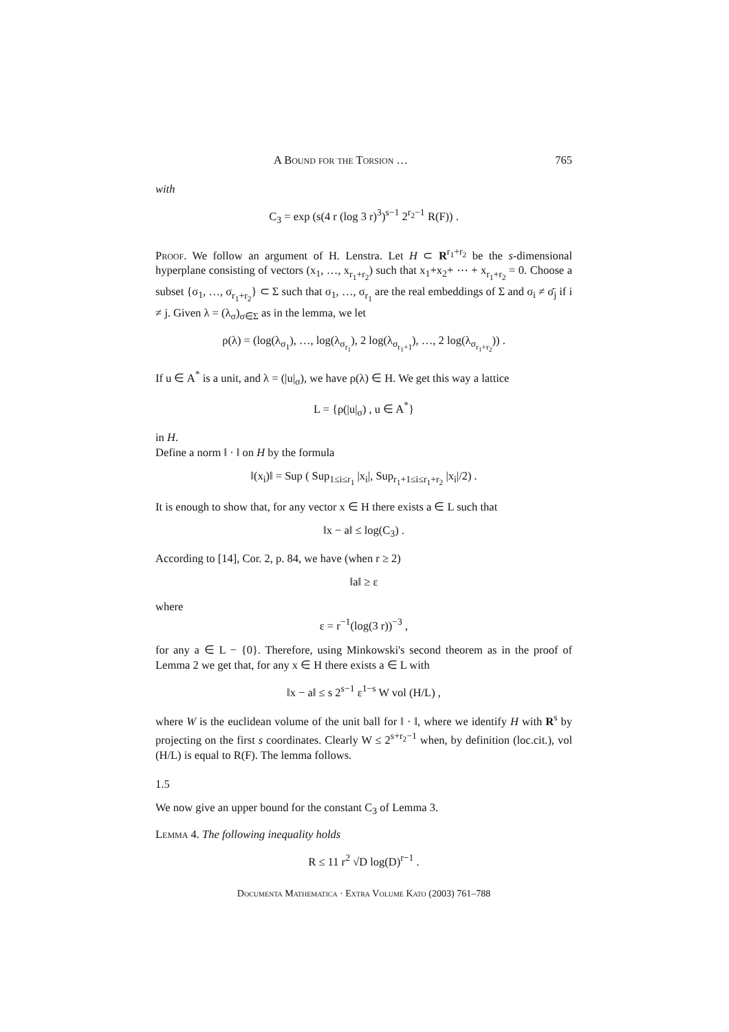A Bound for the Torsion … 765
with
C<sub>3</sub> = exp (s(4 r (log 3 r)<sup>3</sup>)<sup>s−1</sup> 2<sup>r<sub>2</sub>−1</sup> R(F)) .
Proof. We follow an argument of H. Lenstra. Let H ⊂ R<sup>r<sub>1</sub>+r<sub>2</sub></sup> be the s-dimensional hyperplane consisting of vectors (x<sub>1</sub>, …, x<sub>r<sub>1</sub>+r<sub>2</sub></sub>) such that x<sub>1</sub>+x<sub>2</sub>+ ⋯ + x<sub>r<sub>1</sub>+r<sub>2</sub></sub> = 0. Choose a subset {σ<sub>1</sub>, …, σ<sub>r<sub>1</sub>+r<sub>2</sub></sub>} ⊂ Σ such that σ<sub>1</sub>, …, σ<sub>r<sub>1</sub></sub> are the real embeddings of Σ and σ<sub>i</sub> ≠ σ̄<sub>j</sub> if i ≠ j. Given λ = (λ<sub>σ</sub>)<sub>σ∈Σ</sub> as in the lemma, we let
ρ(λ) = (log(λ<sub>σ<sub>1</sub></sub>), …, log(λ<sub>σ<sub>r<sub>1</sub></sub></sub>), 2 log(λ<sub>σ<sub>r<sub>1</sub>+1</sub></sub>), …, 2 log(λ<sub>σ<sub>r<sub>1</sub>+r<sub>2</sub></sub></sub>)) .
If u ∈ A<sup>*</sup> is a unit, and λ = (|u|<sub>σ</sub>), we have ρ(λ) ∈ H. We get this way a lattice
L = {ρ(|u|<sub>σ</sub>) , u ∈ A<sup>*</sup>}
in H.
Define a norm ‖ · ‖ on H by the formula
‖(x<sub>i</sub>)‖ = Sup ( Sup<sub>1≤i≤r<sub>1</sub></sub> |x<sub>i</sub>|, Sup<sub>r<sub>1</sub>+1≤i≤r<sub>1</sub>+r<sub>2</sub></sub> |x<sub>i</sub>|/2) .
It is enough to show that, for any vector x ∈ H there exists a ∈ L such that
‖x − a‖ ≤ log(C<sub>3</sub>) .
According to [14], Cor. 2, p. 84, we have (when r ≥ 2)
‖a‖ ≥ ε
where
ε = r<sup>−1</sup>(log(3 r))<sup>−3</sup> ,
for any a ∈ L − {0}. Therefore, using Minkowski's second theorem as in the proof of Lemma 2 we get that, for any x ∈ H there exists a ∈ L with
‖x − a‖ ≤ s 2<sup>s−1</sup> ε<sup>1−s</sup> W vol (H/L) ,
where W is the euclidean volume of the unit ball for ‖ · ‖, where we identify H with R<sup>s</sup> by projecting on the first s coordinates. Clearly W ≤ 2<sup>s+r<sub>2</sub>−1</sup> when, by definition (loc.cit.), vol (H/L) is equal to R(F). The lemma follows.
1.5
We now give an upper bound for the constant C<sub>3</sub> of Lemma 3.
Lemma 4. The following inequality holds
R ≤ 11 r<sup>2</sup> √D log(D)<sup>r−1</sup> .
Documenta Mathematica · Extra Volume Kato (2003) 761–788